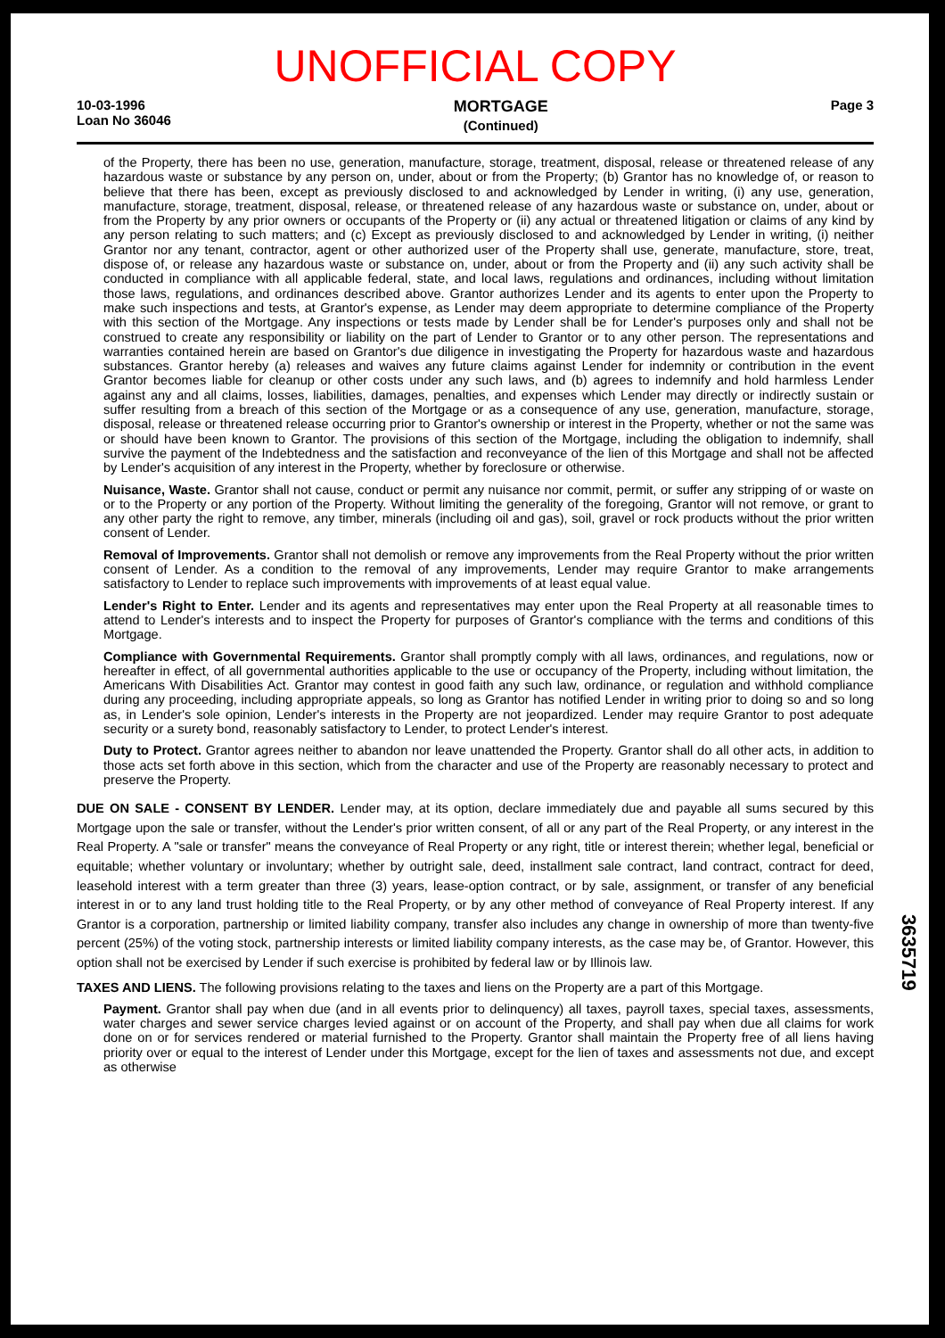UNOFFICIAL COPY
10-03-1996
Loan No 36046
MORTGAGE
(Continued)
Page 3
of the Property, there has been no use, generation, manufacture, storage, treatment, disposal, release or threatened release of any hazardous waste or substance by any person on, under, about or from the Property; (b) Grantor has no knowledge of, or reason to believe that there has been, except as previously disclosed to and acknowledged by Lender in writing, (i) any use, generation, manufacture, storage, treatment, disposal, release, or threatened release of any hazardous waste or substance on, under, about or from the Property by any prior owners or occupants of the Property or (ii) any actual or threatened litigation or claims of any kind by any person relating to such matters; and (c) Except as previously disclosed to and acknowledged by Lender in writing, (i) neither Grantor nor any tenant, contractor, agent or other authorized user of the Property shall use, generate, manufacture, store, treat, dispose of, or release any hazardous waste or substance on, under, about or from the Property and (ii) any such activity shall be conducted in compliance with all applicable federal, state, and local laws, regulations and ordinances, including without limitation those laws, regulations, and ordinances described above. Grantor authorizes Lender and its agents to enter upon the Property to make such inspections and tests, at Grantor's expense, as Lender may deem appropriate to determine compliance of the Property with this section of the Mortgage. Any inspections or tests made by Lender shall be for Lender's purposes only and shall not be construed to create any responsibility or liability on the part of Lender to Grantor or to any other person. The representations and warranties contained herein are based on Grantor's due diligence in investigating the Property for hazardous waste and hazardous substances. Grantor hereby (a) releases and waives any future claims against Lender for indemnity or contribution in the event Grantor becomes liable for cleanup or other costs under any such laws, and (b) agrees to indemnify and hold harmless Lender against any and all claims, losses, liabilities, damages, penalties, and expenses which Lender may directly or indirectly sustain or suffer resulting from a breach of this section of the Mortgage or as a consequence of any use, generation, manufacture, storage, disposal, release or threatened release occurring prior to Grantor's ownership or interest in the Property, whether or not the same was or should have been known to Grantor. The provisions of this section of the Mortgage, including the obligation to indemnify, shall survive the payment of the Indebtedness and the satisfaction and reconveyance of the lien of this Mortgage and shall not be affected by Lender's acquisition of any interest in the Property, whether by foreclosure or otherwise.
Nuisance, Waste. Grantor shall not cause, conduct or permit any nuisance nor commit, permit, or suffer any stripping of or waste on or to the Property or any portion of the Property. Without limiting the generality of the foregoing, Grantor will not remove, or grant to any other party the right to remove, any timber, minerals (including oil and gas), soil, gravel or rock products without the prior written consent of Lender.
Removal of Improvements. Grantor shall not demolish or remove any improvements from the Real Property without the prior written consent of Lender. As a condition to the removal of any improvements, Lender may require Grantor to make arrangements satisfactory to Lender to replace such improvements with improvements of at least equal value.
Lender's Right to Enter. Lender and its agents and representatives may enter upon the Real Property at all reasonable times to attend to Lender's interests and to inspect the Property for purposes of Grantor's compliance with the terms and conditions of this Mortgage.
Compliance with Governmental Requirements. Grantor shall promptly comply with all laws, ordinances, and regulations, now or hereafter in effect, of all governmental authorities applicable to the use or occupancy of the Property, including without limitation, the Americans With Disabilities Act. Grantor may contest in good faith any such law, ordinance, or regulation and withhold compliance during any proceeding, including appropriate appeals, so long as Grantor has notified Lender in writing prior to doing so and so long as, in Lender's sole opinion, Lender's interests in the Property are not jeopardized. Lender may require Grantor to post adequate security or a surety bond, reasonably satisfactory to Lender, to protect Lender's interest.
Duty to Protect. Grantor agrees neither to abandon nor leave unattended the Property. Grantor shall do all other acts, in addition to those acts set forth above in this section, which from the character and use of the Property are reasonably necessary to protect and preserve the Property.
DUE ON SALE - CONSENT BY LENDER. Lender may, at its option, declare immediately due and payable all sums secured by this Mortgage upon the sale or transfer, without the Lender's prior written consent, of all or any part of the Real Property, or any interest in the Real Property. A "sale or transfer" means the conveyance of Real Property or any right, title or interest therein; whether legal, beneficial or equitable; whether voluntary or involuntary; whether by outright sale, deed, installment sale contract, land contract, contract for deed, leasehold interest with a term greater than three (3) years, lease-option contract, or by sale, assignment, or transfer of any beneficial interest in or to any land trust holding title to the Real Property, or by any other method of conveyance of Real Property interest. If any Grantor is a corporation, partnership or limited liability company, transfer also includes any change in ownership of more than twenty-five percent (25%) of the voting stock, partnership interests or limited liability company interests, as the case may be, of Grantor. However, this option shall not be exercised by Lender if such exercise is prohibited by federal law or by Illinois law.
TAXES AND LIENS. The following provisions relating to the taxes and liens on the Property are a part of this Mortgage.
Payment. Grantor shall pay when due (and in all events prior to delinquency) all taxes, payroll taxes, special taxes, assessments, water charges and sewer service charges levied against or on account of the Property, and shall pay when due all claims for work done on or for services rendered or material furnished to the Property. Grantor shall maintain the Property free of all liens having priority over or equal to the interest of Lender under this Mortgage, except for the lien of taxes and assessments not due, and except as otherwise
3635719